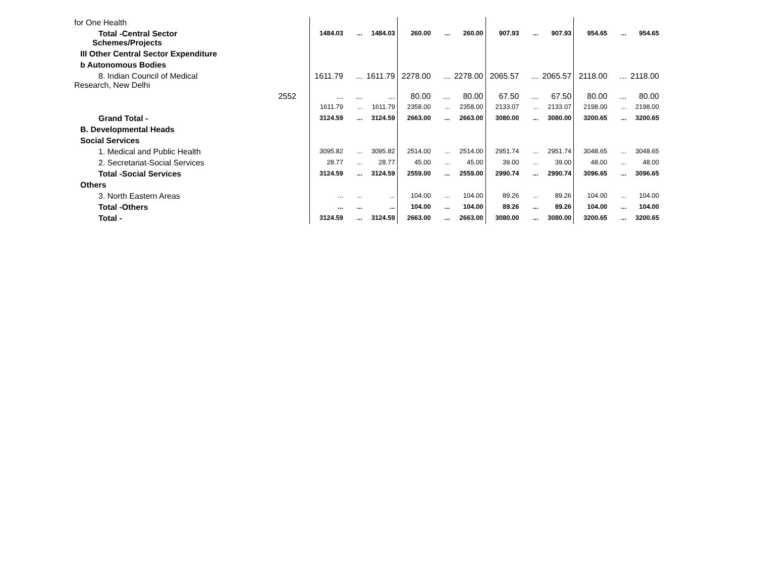| for One Health | | | | | | | | | | | | | |
| Total -Central Sector Schemes/Projects | | 1484.03 | ... | 1484.03 | 260.00 | ... | 260.00 | 907.93 | ... | 907.93 | 954.65 | ... | 954.65 |
| III Other Central Sector Expenditure | | | | | | | | | | | | | |
| b Autonomous Bodies | | | | | | | | | | | | | |
| 8. Indian Council of Medical Research, New Delhi | | 1611.79 | ... | 1611.79 | 2278.00 | ... | 2278.00 | 2065.57 | ... | 2065.57 | 2118.00 | ... | 2118.00 |
| 2552 | | ... | ... | ... | 80.00 | ... | 80.00 | 67.50 | ... | 67.50 | 80.00 | ... | 80.00 |
| | | 1611.79 | ... | 1611.79 | 2358.00 | ... | 2358.00 | 2133.07 | ... | 2133.07 | 2198.00 | ... | 2198.00 |
| Grand Total - | | 3124.59 | ... | 3124.59 | 2663.00 | ... | 2663.00 | 3080.00 | ... | 3080.00 | 3200.65 | ... | 3200.65 |
| B. Developmental Heads | | | | | | | | | | | | | |
| Social Services | | | | | | | | | | | | | |
| 1. Medical and Public Health | | 3095.82 | ... | 3095.82 | 2514.00 | ... | 2514.00 | 2951.74 | ... | 2951.74 | 3048.65 | ... | 3048.65 |
| 2. Secretariat-Social Services | | 28.77 | ... | 28.77 | 45.00 | ... | 45.00 | 39.00 | ... | 39.00 | 48.00 | ... | 48.00 |
| Total -Social Services | | 3124.59 | ... | 3124.59 | 2559.00 | ... | 2559.00 | 2990.74 | ... | 2990.74 | 3096.65 | ... | 3096.65 |
| Others | | | | | | | | | | | | | |
| 3. North Eastern Areas | | ... | ... | ... | 104.00 | ... | 104.00 | 89.26 | ... | 89.26 | 104.00 | ... | 104.00 |
| Total -Others | | ... | ... | ... | 104.00 | ... | 104.00 | 89.26 | ... | 89.26 | 104.00 | ... | 104.00 |
| Total - | | 3124.59 | ... | 3124.59 | 2663.00 | ... | 2663.00 | 3080.00 | ... | 3080.00 | 3200.65 | ... | 3200.65 |